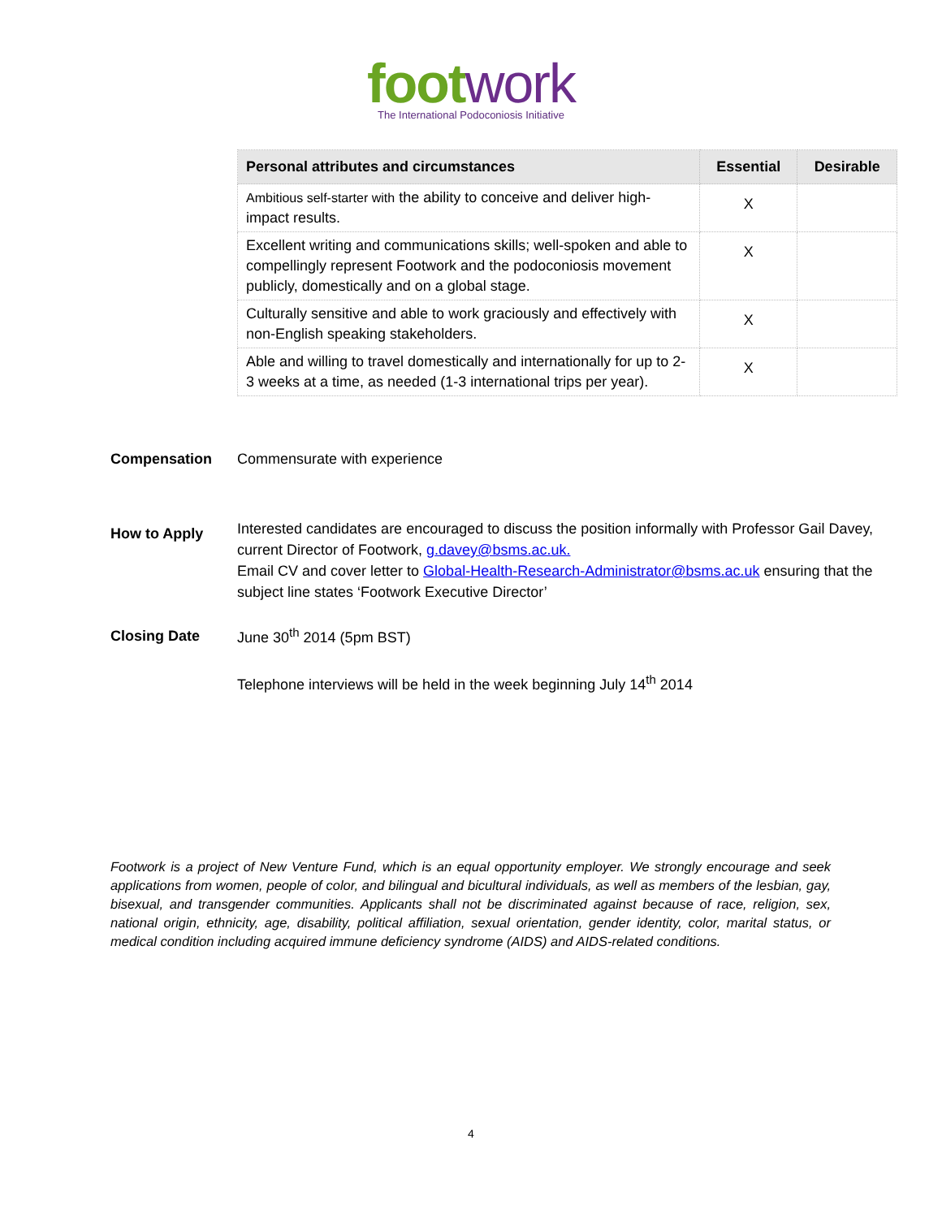foot work
The International Podoconiosis Initiative
| Personal attributes and circumstances | Essential | Desirable |
| --- | --- | --- |
| Ambitious self-starter with the ability to conceive and deliver high-impact results. | X | |
| Excellent writing and communications skills; well-spoken and able to compellingly represent Footwork and the podoconiosis movement publicly, domestically and on a global stage. | X | |
| Culturally sensitive and able to work graciously and effectively with non-English speaking stakeholders. | X | |
| Able and willing to travel domestically and internationally for up to 2-3 weeks at a time, as needed (1-3 international trips per year). | X | |
Compensation Commensurate with experience
How to Apply
Interested candidates are encouraged to discuss the position informally with Professor Gail Davey, current Director of Footwork, g.davey@bsms.ac.uk.
Email CV and cover letter to Global-Health-Research-Administrator@bsms.ac.uk ensuring that the subject line states ‘Footwork Executive Director’
Closing Date
June 30<sup>th</sup> 2014 (5pm BST)
Telephone interviews will be held in the week beginning July 14<sup>th</sup> 2014
Footwork is a project of New Venture Fund, which is an equal opportunity employer. We strongly encourage and seek applications from women, people of color, and bilingual and bicultural individuals, as well as members of the lesbian, gay, bisexual, and transgender communities. Applicants shall not be discriminated against because of race, religion, sex, national origin, ethnicity, age, disability, political affiliation, sexual orientation, gender identity, color, marital status, or medical condition including acquired immune deficiency syndrome (AIDS) and AIDS-related conditions.
4